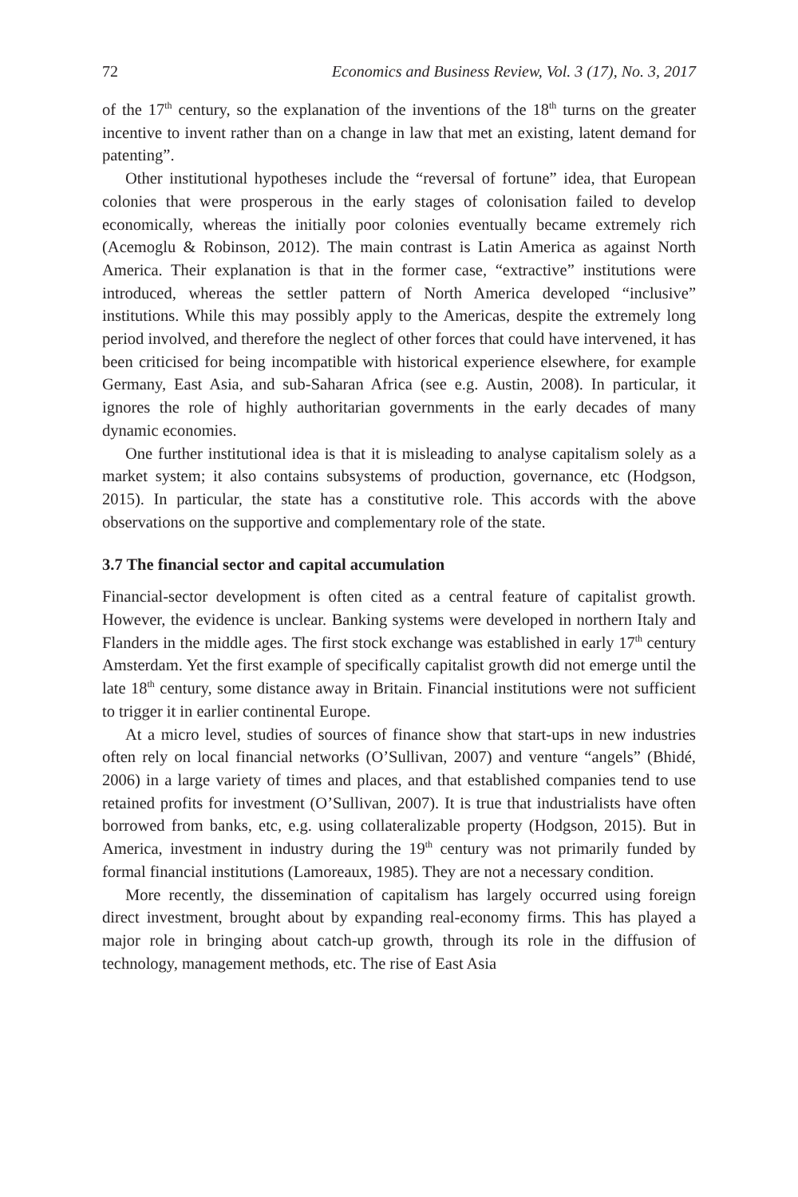72 Economics and Business Review, Vol. 3 (17), No. 3, 2017
of the 17<sup>th</sup> century, so the explanation of the inventions of the 18<sup>th</sup> turns on the greater incentive to invent rather than on a change in law that met an existing, latent demand for patenting”.
Other institutional hypotheses include the “reversal of fortune” idea, that European colonies that were prosperous in the early stages of colonisation failed to develop economically, whereas the initially poor colonies eventually became extremely rich (Acemoglu & Robinson, 2012). The main contrast is Latin America as against North America. Their explanation is that in the former case, “extractive” institutions were introduced, whereas the settler pattern of North America developed “inclusive” institutions. While this may possibly apply to the Americas, despite the extremely long period involved, and therefore the neglect of other forces that could have intervened, it has been criticised for being incompatible with historical experience elsewhere, for example Germany, East Asia, and sub-Saharan Africa (see e.g. Austin, 2008). In particular, it ignores the role of highly authoritarian governments in the early decades of many dynamic economies.
One further institutional idea is that it is misleading to analyse capitalism solely as a market system; it also contains subsystems of production, governance, etc (Hodgson, 2015). In particular, the state has a constitutive role. This accords with the above observations on the supportive and complementary role of the state.
3.7 The financial sector and capital accumulation
Financial-sector development is often cited as a central feature of capitalist growth. However, the evidence is unclear. Banking systems were developed in northern Italy and Flanders in the middle ages. The first stock exchange was established in early 17<sup>th</sup> century Amsterdam. Yet the first example of specifically capitalist growth did not emerge until the late 18<sup>th</sup> century, some distance away in Britain. Financial institutions were not sufficient to trigger it in earlier continental Europe.
At a micro level, studies of sources of finance show that start-ups in new industries often rely on local financial networks (O’Sullivan, 2007) and venture “angels” (Bhidé, 2006) in a large variety of times and places, and that established companies tend to use retained profits for investment (O’Sullivan, 2007). It is true that industrialists have often borrowed from banks, etc, e.g. using collateralizable property (Hodgson, 2015). But in America, investment in industry during the 19<sup>th</sup> century was not primarily funded by formal financial institutions (Lamoreaux, 1985). They are not a necessary condition.
More recently, the dissemination of capitalism has largely occurred using foreign direct investment, brought about by expanding real-economy firms. This has played a major role in bringing about catch-up growth, through its role in the diffusion of technology, management methods, etc. The rise of East Asia